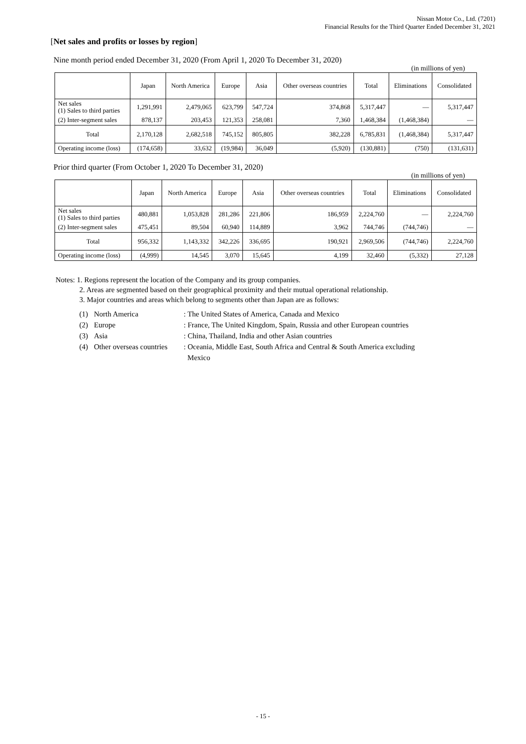Nissan Motor Co., Ltd. (7201)
Financial Results for the Third Quarter Ended December 31, 2021
[Net sales and profits or losses by region]
Nine month period ended December 31, 2020 (From April 1, 2020 To December 31, 2020)
(in millions of yen)
| | Japan | North America | Europe | Asia | Other overseas countries | Total | Eliminations | Consolidated |
| --- | --- | --- | --- | --- | --- | --- | --- | --- |
| Net sales (1) Sales to third parties | 1,291,991 | 2,479,065 | 623,799 | 547,724 | 374,868 | 5,317,447 | — | 5,317,447 |
| (2) Inter-segment sales | 878,137 | 203,453 | 121,353 | 258,081 | 7,360 | 1,468,384 | (1,468,384) | — |
| Total | 2,170,128 | 2,682,518 | 745,152 | 805,805 | 382,228 | 6,785,831 | (1,468,384) | 5,317,447 |
| Operating income (loss) | (174,658) | 33,632 | (19,984) | 36,049 | (5,920) | (130,881) | (750) | (131,631) |
Prior third quarter (From October 1, 2020 To December 31, 2020)
(in millions of yen)
| | Japan | North America | Europe | Asia | Other overseas countries | Total | Eliminations | Consolidated |
| --- | --- | --- | --- | --- | --- | --- | --- | --- |
| Net sales (1) Sales to third parties | 480,881 | 1,053,828 | 281,286 | 221,806 | 186,959 | 2,224,760 | — | 2,224,760 |
| (2) Inter-segment sales | 475,451 | 89,504 | 60,940 | 114,889 | 3,962 | 744,746 | (744,746) | — |
| Total | 956,332 | 1,143,332 | 342,226 | 336,695 | 190,921 | 2,969,506 | (744,746) | 2,224,760 |
| Operating income (loss) | (4,999) | 14,545 | 3,070 | 15,645 | 4,199 | 32,460 | (5,332) | 27,128 |
Notes: 1. Regions represent the location of the Company and its group companies.
2. Areas are segmented based on their geographical proximity and their mutual operational relationship.
3. Major countries and areas which belong to segments other than Japan are as follows:
| (1) | North America | : The United States of America, Canada and Mexico |
| (2) | Europe | : France, The United Kingdom, Spain, Russia and other European countries |
| (3) | Asia | : China, Thailand, India and other Asian countries |
| (4) | Other overseas countries | : Oceania, Middle East, South Africa and Central & South America excluding Mexico |
- 15 -